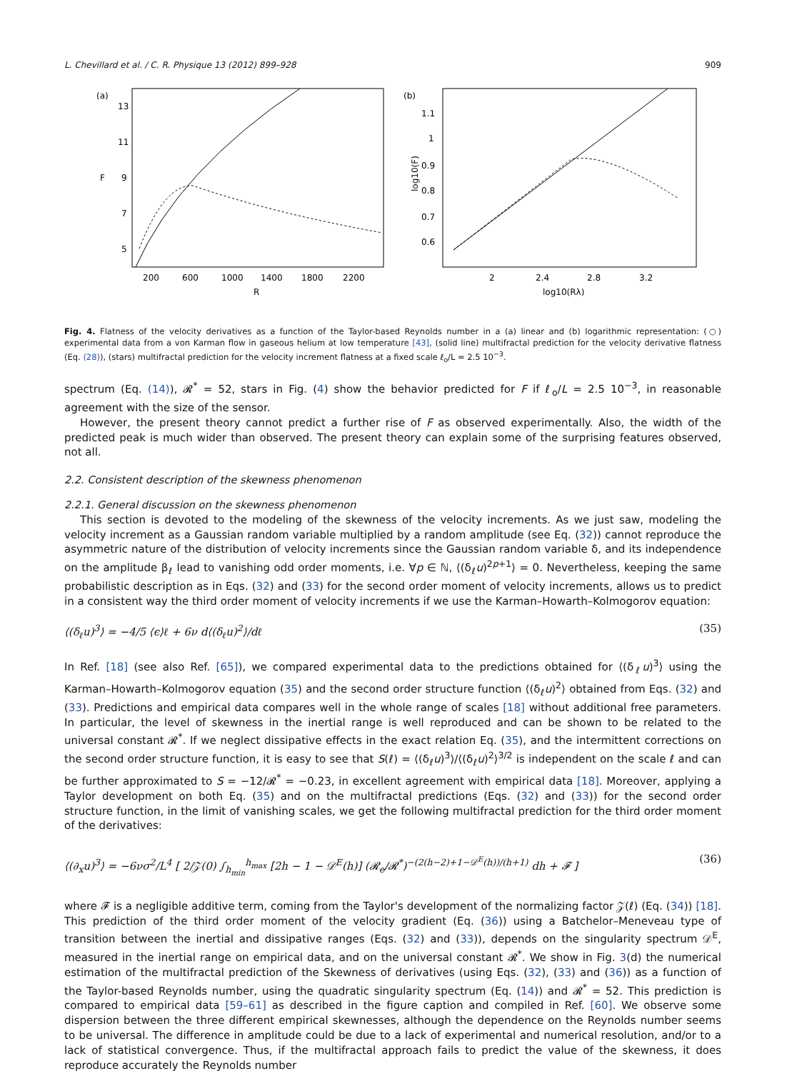L. Chevillard et al. / C. R. Physique 13 (2012) 899–928 909
(a)
F
13
11
9
7
5
200
600
1000
1400
1800
2200
R
(b)
log10(F)
1.1
1
0.9
0.8
0.7
0.6
2
2.4
2.8
3.2
log10(Rλ)
Fig. 4. Flatness of the velocity derivatives as a function of the Taylor-based Reynolds number in a (a) linear and (b) logarithmic representation: (○) experimental data from a von Karman flow in gaseous helium at low temperature [43], (solid line) multifractal prediction for the velocity derivative flatness (Eq. (28)), (stars) multifractal prediction for the velocity increment flatness at a fixed scale ℓ<sub>o</sub>/L = 2.5 10<sup>−3</sup>.
spectrum (Eq. (14)), 𝓡<sup>*</sup> = 52, stars in Fig. (4) show the behavior predicted for F if ℓ<sub>o</sub>/L = 2.5 10<sup>−3</sup>, in reasonable agreement with the size of the sensor.
However, the present theory cannot predict a further rise of F as observed experimentally. Also, the width of the predicted peak is much wider than observed. The present theory can explain some of the surprising features observed, not all.
2.2. Consistent description of the skewness phenomenon
2.2.1. General discussion on the skewness phenomenon
This section is devoted to the modeling of the skewness of the velocity increments. As we just saw, modeling the velocity increment as a Gaussian random variable multiplied by a random amplitude (see Eq. (32)) cannot reproduce the asymmetric nature of the distribution of velocity increments since the Gaussian random variable δ, and its independence on the amplitude β<sub>ℓ</sub> lead to vanishing odd order moments, i.e. ∀p ∈ ℕ, ⟨(δ<sub>ℓ</sub>u)<sup>2p+1</sup>⟩ = 0. Nevertheless, keeping the same probabilistic description as in Eqs. (32) and (33) for the second order moment of velocity increments, allows us to predict in a consistent way the third order moment of velocity increments if we use the Karman–Howarth–Kolmogorov equation:
⟨(δ<sub>ℓ</sub>u)<sup>3</sup>⟩ = −4/5 ⟨ϵ⟩ℓ + 6ν d⟨(δ<sub>ℓ</sub>u)<sup>2</sup>⟩/dℓ (35)
In Ref. [18] (see also Ref. [65]), we compared experimental data to the predictions obtained for ⟨(δ<sub>ℓ</sub>u)<sup>3</sup>⟩ using the Karman–Howarth–Kolmogorov equation (35) and the second order structure function ⟨(δ<sub>ℓ</sub>u)<sup>2</sup>⟩ obtained from Eqs. (32) and (33). Predictions and empirical data compares well in the whole range of scales [18] without additional free parameters. In particular, the level of skewness in the inertial range is well reproduced and can be shown to be related to the universal constant 𝓡<sup>*</sup>. If we neglect dissipative effects in the exact relation Eq. (35), and the intermittent corrections on the second order structure function, it is easy to see that S(ℓ) = ⟨(δ<sub>ℓ</sub>u)<sup>3</sup>⟩/⟨(δ<sub>ℓ</sub>u)<sup>2</sup>⟩<sup>3/2</sup> is independent on the scale ℓ and can be further approximated to S = −12/𝓡<sup>*</sup> = −0.23, in excellent agreement with empirical data [18]. Moreover, applying a Taylor development on both Eq. (35) and on the multifractal predictions (Eqs. (32) and (33)) for the second order structure function, in the limit of vanishing scales, we get the following multifractal prediction for the third order moment of the derivatives:
⟨(∂<sub>x</sub>u)<sup>3</sup>⟩ = −6νσ<sup>2</sup>/L<sup>4</sup> [ 2/𝒵(0) ∫<sub>h<sub>min</sub></sub><sup>h<sub>max</sub></sup> [2h − 1 − 𝒟<sup>E</sup>(h)] (𝓡<sub>e</sub>/𝓡<sup>*</sup>)<sup>−(2(h−2)+1−𝒟<sup>E</sup>(h))/(h+1)</sup> dh + 𝓕 ] (36)
where 𝓕 is a negligible additive term, coming from the Taylor's development of the normalizing factor 𝒵(ℓ) (Eq. (34)) [18]. This prediction of the third order moment of the velocity gradient (Eq. (36)) using a Batchelor–Meneveau type of transition between the inertial and dissipative ranges (Eqs. (32) and (33)), depends on the singularity spectrum 𝒟<sup>E</sup>, measured in the inertial range on empirical data, and on the universal constant 𝓡<sup>*</sup>. We show in Fig. 3(d) the numerical estimation of the multifractal prediction of the Skewness of derivatives (using Eqs. (32), (33) and (36)) as a function of the Taylor-based Reynolds number, using the quadratic singularity spectrum (Eq. (14)) and 𝓡<sup>*</sup> = 52. This prediction is compared to empirical data [59–61] as described in the figure caption and compiled in Ref. [60]. We observe some dispersion between the three different empirical skewnesses, although the dependence on the Reynolds number seems to be universal. The difference in amplitude could be due to a lack of experimental and numerical resolution, and/or to a lack of statistical convergence. Thus, if the multifractal approach fails to predict the value of the skewness, it does reproduce accurately the Reynolds number